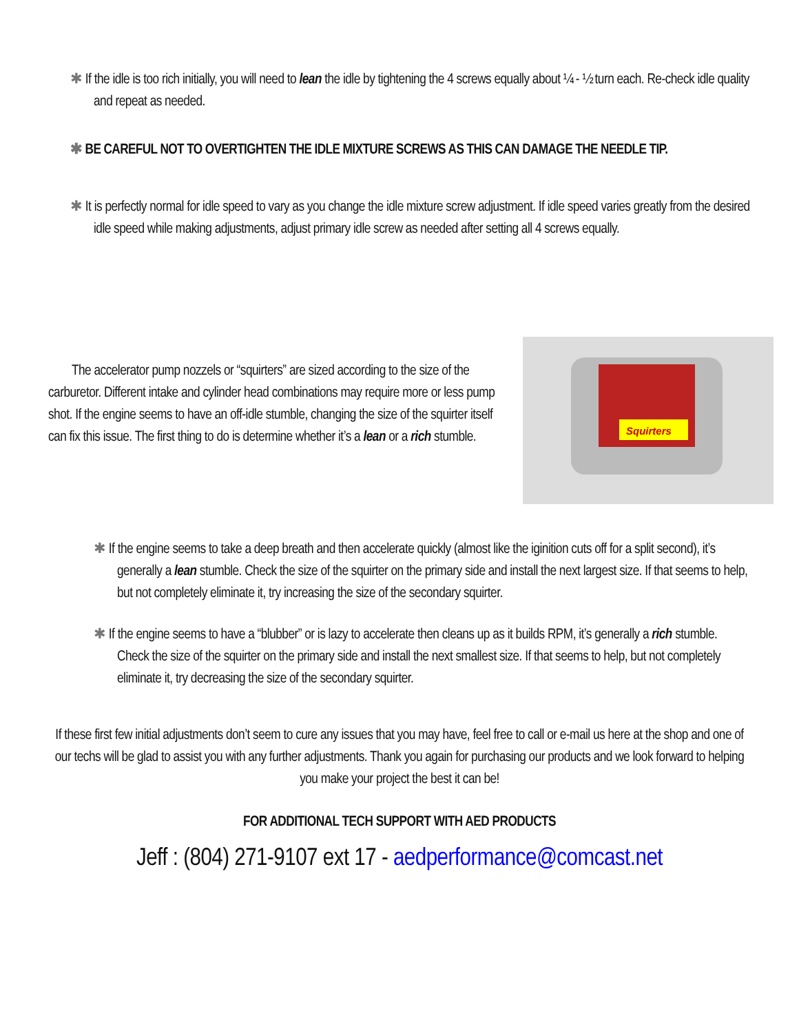✱ If the idle is too rich initially, you will need to lean the idle by tightening the 4 screws equally about ¼ - ½ turn each. Re-check idle quality and repeat as needed.
✱ BE CAREFUL NOT TO OVERTIGHTEN THE IDLE MIXTURE SCREWS AS THIS CAN DAMAGE THE NEEDLE TIP.
✱ It is perfectly normal for idle speed to vary as you change the idle mixture screw adjustment. If idle speed varies greatly from the desired idle speed while making adjustments, adjust primary idle screw as needed after setting all 4 screws equally.
The accelerator pump nozzels or “squirters” are sized according to the size of the carburetor. Different intake and cylinder head combinations may require more or less pump shot. If the engine seems to have an off-idle stumble, changing the size of the squirter itself can fix this issue. The first thing to do is determine whether it’s a lean or a rich stumble.
Squirters
✱ If the engine seems to take a deep breath and then accelerate quickly (almost like the iginition cuts off for a split second), it’s generally a lean stumble. Check the size of the squirter on the primary side and install the next largest size. If that seems to help, but not completely eliminate it, try increasing the size of the secondary squirter.
✱ If the engine seems to have a “blubber” or is lazy to accelerate then cleans up as it builds RPM, it’s generally a rich stumble. Check the size of the squirter on the primary side and install the next smallest size. If that seems to help, but not completely eliminate it, try decreasing the size of the secondary squirter.
If these first few initial adjustments don’t seem to cure any issues that you may have, feel free to call or e-mail us here at the shop and one of our techs will be glad to assist you with any further adjustments. Thank you again for purchasing our products and we look forward to helping you make your project the best it can be!
FOR ADDITIONAL TECH SUPPORT WITH AED PRODUCTS
Jeff : (804) 271-9107 ext 17 - aedperformance@comcast.net